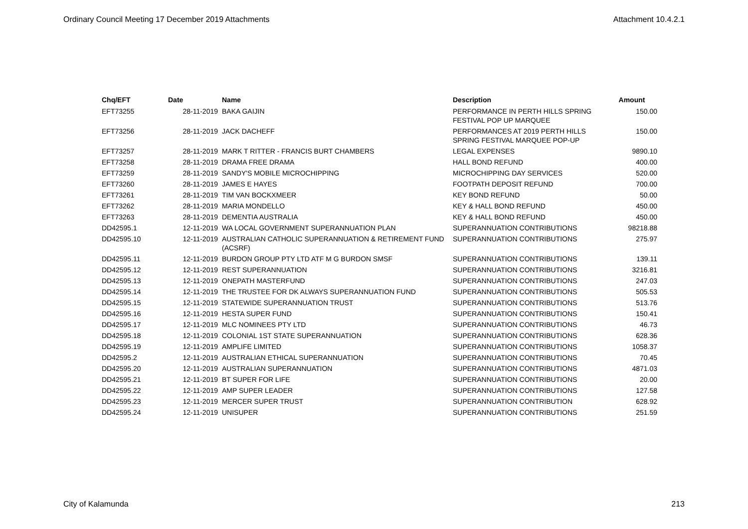Ordinary Council Meeting 17 December 2019 Attachments Attachment 10.4.2.1
| Chq/EFT | Date | Name | Description | Amount |
| --- | --- | --- | --- | --- |
| EFT73255 | 28-11-2019 | BAKA GAIJIN | PERFORMANCE IN PERTH HILLS SPRING FESTIVAL POP UP MARQUEE | 150.00 |
| EFT73256 | 28-11-2019 | JACK DACHEFF | PERFORMANCES AT 2019 PERTH HILLS SPRING FESTIVAL MARQUEE POP-UP | 150.00 |
| EFT73257 | 28-11-2019 | MARK T RITTER - FRANCIS BURT CHAMBERS | LEGAL EXPENSES | 9890.10 |
| EFT73258 | 28-11-2019 | DRAMA FREE DRAMA | HALL BOND REFUND | 400.00 |
| EFT73259 | 28-11-2019 | SANDY'S MOBILE MICROCHIPPING | MICROCHIPPING DAY SERVICES | 520.00 |
| EFT73260 | 28-11-2019 | JAMES E HAYES | FOOTPATH DEPOSIT REFUND | 700.00 |
| EFT73261 | 28-11-2019 | TIM VAN BOCKXMEER | KEY BOND REFUND | 50.00 |
| EFT73262 | 28-11-2019 | MARIA MONDELLO | KEY & HALL BOND REFUND | 450.00 |
| EFT73263 | 28-11-2019 | DEMENTIA AUSTRALIA | KEY & HALL BOND REFUND | 450.00 |
| DD42595.1 | 12-11-2019 | WA LOCAL GOVERNMENT SUPERANNUATION PLAN | SUPERANNUATION CONTRIBUTIONS | 98218.88 |
| DD42595.10 | 12-11-2019 | AUSTRALIAN CATHOLIC SUPERANNUATION & RETIREMENT FUND (ACSRF) | SUPERANNUATION CONTRIBUTIONS | 275.97 |
| DD42595.11 | 12-11-2019 | BURDON GROUP PTY LTD ATF M G BURDON SMSF | SUPERANNUATION CONTRIBUTIONS | 139.11 |
| DD42595.12 | 12-11-2019 | REST SUPERANNUATION | SUPERANNUATION CONTRIBUTIONS | 3216.81 |
| DD42595.13 | 12-11-2019 | ONEPATH MASTERFUND | SUPERANNUATION CONTRIBUTIONS | 247.03 |
| DD42595.14 | 12-11-2019 | THE TRUSTEE FOR DK ALWAYS SUPERANNUATION FUND | SUPERANNUATION CONTRIBUTIONS | 505.53 |
| DD42595.15 | 12-11-2019 | STATEWIDE SUPERANNUATION TRUST | SUPERANNUATION CONTRIBUTIONS | 513.76 |
| DD42595.16 | 12-11-2019 | HESTA SUPER FUND | SUPERANNUATION CONTRIBUTIONS | 150.41 |
| DD42595.17 | 12-11-2019 | MLC NOMINEES PTY LTD | SUPERANNUATION CONTRIBUTIONS | 46.73 |
| DD42595.18 | 12-11-2019 | COLONIAL 1ST STATE SUPERANNUATION | SUPERANNUATION CONTRIBUTIONS | 628.36 |
| DD42595.19 | 12-11-2019 | AMPLIFE LIMITED | SUPERANNUATION CONTRIBUTIONS | 1058.37 |
| DD42595.2 | 12-11-2019 | AUSTRALIAN ETHICAL SUPERANNUATION | SUPERANNUATION CONTRIBUTIONS | 70.45 |
| DD42595.20 | 12-11-2019 | AUSTRALIAN SUPERANNUATION | SUPERANNUATION CONTRIBUTIONS | 4871.03 |
| DD42595.21 | 12-11-2019 | BT SUPER FOR LIFE | SUPERANNUATION CONTRIBUTIONS | 20.00 |
| DD42595.22 | 12-11-2019 | AMP SUPER LEADER | SUPERANNUATION CONTRIBUTIONS | 127.58 |
| DD42595.23 | 12-11-2019 | MERCER SUPER TRUST | SUPERANNUATION CONTRIBUTION | 628.92 |
| DD42595.24 | 12-11-2019 | UNISUPER | SUPERANNUATION CONTRIBUTIONS | 251.59 |
City of Kalamunda 213